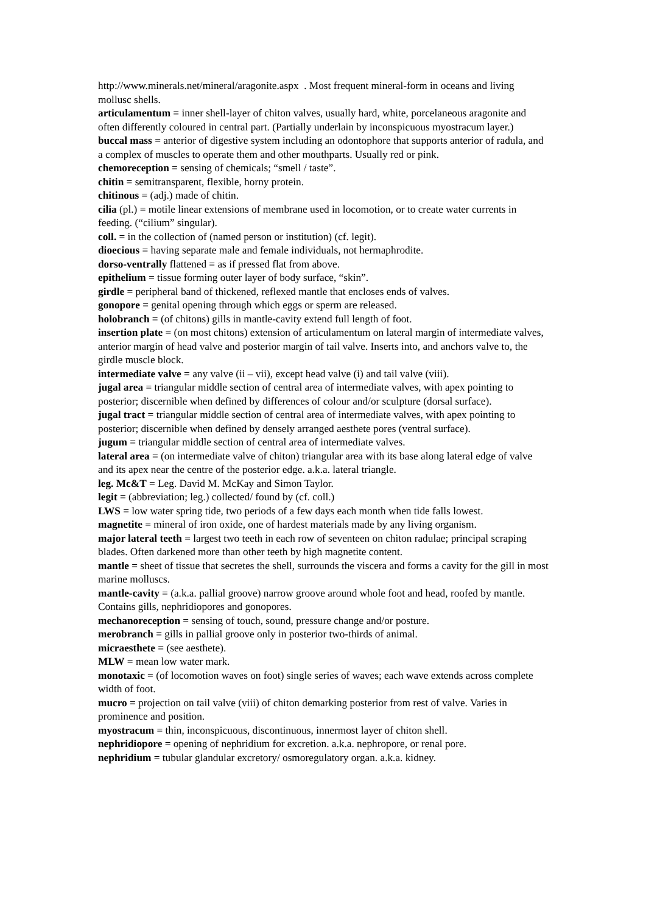http://www.minerals.net/mineral/aragonite.aspx . Most frequent mineral-form in oceans and living mollusc shells.
articulamentum = inner shell-layer of chiton valves, usually hard, white, porcelaneous aragonite and often differently coloured in central part. (Partially underlain by inconspicuous myostracum layer.)
buccal mass = anterior of digestive system including an odontophore that supports anterior of radula, and a complex of muscles to operate them and other mouthparts. Usually red or pink.
chemoreception = sensing of chemicals; “smell / taste”.
chitin = semitransparent, flexible, horny protein.
chitinous = (adj.) made of chitin.
cilia (pl.) = motile linear extensions of membrane used in locomotion, or to create water currents in feeding. (“cilium” singular).
coll. = in the collection of (named person or institution) (cf. legit).
dioecious = having separate male and female individuals, not hermaphrodite.
dorso-ventrally flattened = as if pressed flat from above.
epithelium = tissue forming outer layer of body surface, “skin”.
girdle = peripheral band of thickened, reflexed mantle that encloses ends of valves.
gonopore = genital opening through which eggs or sperm are released.
holobranch = (of chitons) gills in mantle-cavity extend full length of foot.
insertion plate = (on most chitons) extension of articulamentum on lateral margin of intermediate valves, anterior margin of head valve and posterior margin of tail valve. Inserts into, and anchors valve to, the girdle muscle block.
intermediate valve = any valve (ii – vii), except head valve (i) and tail valve (viii).
jugal area = triangular middle section of central area of intermediate valves, with apex pointing to posterior; discernible when defined by differences of colour and/or sculpture (dorsal surface).
jugal tract = triangular middle section of central area of intermediate valves, with apex pointing to posterior; discernible when defined by densely arranged aesthete pores (ventral surface).
jugum = triangular middle section of central area of intermediate valves.
lateral area = (on intermediate valve of chiton) triangular area with its base along lateral edge of valve and its apex near the centre of the posterior edge. a.k.a. lateral triangle.
leg. Mc&T = Leg. David M. McKay and Simon Taylor.
legit = (abbreviation; leg.) collected/ found by (cf. coll.)
LWS = low water spring tide, two periods of a few days each month when tide falls lowest.
magnetite = mineral of iron oxide, one of hardest materials made by any living organism.
major lateral teeth = largest two teeth in each row of seventeen on chiton radulae; principal scraping blades. Often darkened more than other teeth by high magnetite content.
mantle = sheet of tissue that secretes the shell, surrounds the viscera and forms a cavity for the gill in most marine molluscs.
mantle-cavity = (a.k.a. pallial groove) narrow groove around whole foot and head, roofed by mantle. Contains gills, nephridiopores and gonopores.
mechanoreception = sensing of touch, sound, pressure change and/or posture.
merobranch = gills in pallial groove only in posterior two-thirds of animal.
micraesthete = (see aesthete).
MLW = mean low water mark.
monotaxic = (of locomotion waves on foot) single series of waves; each wave extends across complete width of foot.
mucro = projection on tail valve (viii) of chiton demarking posterior from rest of valve. Varies in prominence and position.
myostracum = thin, inconspicuous, discontinuous, innermost layer of chiton shell.
nephridiopore = opening of nephridium for excretion. a.k.a. nephropore, or renal pore.
nephridium = tubular glandular excretory/ osmoregulatory organ. a.k.a. kidney.